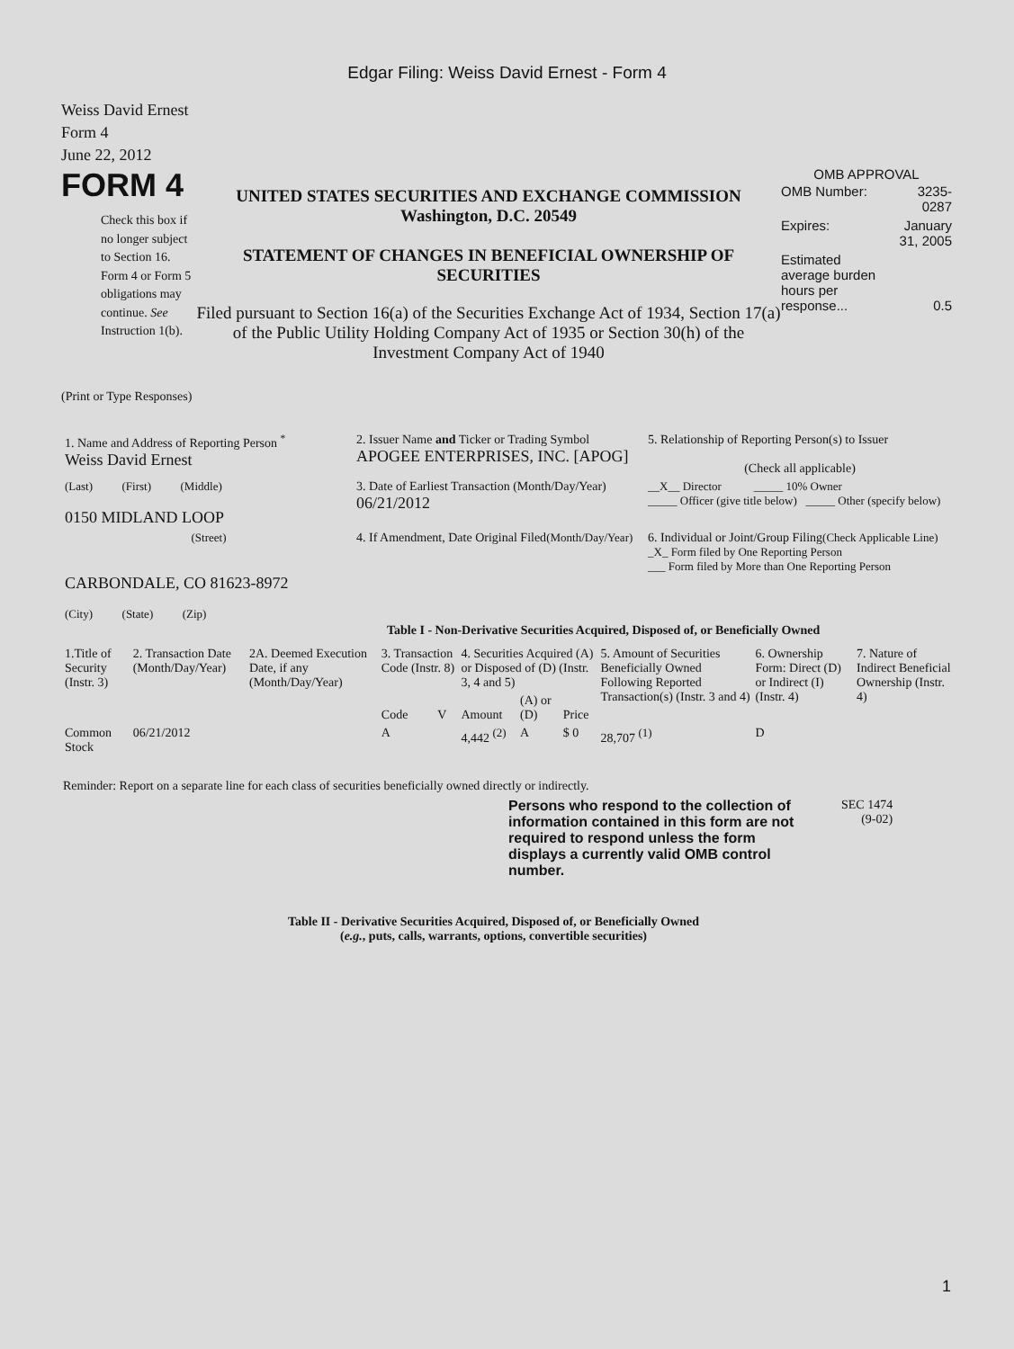Edgar Filing: Weiss David Ernest - Form 4
Weiss David Ernest
Form 4
June 22, 2012
FORM 4
Check this box if no longer subject to Section 16. Form 4 or Form 5 obligations may continue. See Instruction 1(b).
UNITED STATES SECURITIES AND EXCHANGE COMMISSION
Washington, D.C. 20549
STATEMENT OF CHANGES IN BENEFICIAL OWNERSHIP OF SECURITIES
Filed pursuant to Section 16(a) of the Securities Exchange Act of 1934, Section 17(a) of the Public Utility Holding Company Act of 1935 or Section 30(h) of the Investment Company Act of 1940
OMB APPROVAL
| OMB Number: | 3235-0287 |
| Expires: | January 31, 2005 |
| Estimated average burden hours per response... | 0.5 |
(Print or Type Responses)
| 1. Name and Address of Reporting Person <sup>*</sup> Weiss David Ernest | 2. Issuer Name and Ticker or Trading Symbol APOGEE ENTERPRISES, INC. [APOG] | 5. Relationship of Reporting Person(s) to Issuer (Check all applicable) |
| (Last) (First) (Middle) 0150 MIDLAND LOOP | 3. Date of Earliest Transaction (Month/Day/Year) 06/21/2012 | __X__ Director _____ 10% Owner _____ Officer (give title below) _____ Other (specify below) |
| (Street) CARBONDALE, CO 81623-8972 (City) (State) (Zip) | 4. If Amendment, Date Original Filed (Month/Day/Year) | 6. Individual or Joint/Group Filing (Check Applicable Line) _X_ Form filed by One Reporting Person ___ Form filed by More than One Reporting Person |
Table I - Non-Derivative Securities Acquired, Disposed of, or Beneficially Owned
| 1.Title of Security (Instr. 3) | 2. Transaction Date (Month/Day/Year) | 2A. Deemed Execution Date, if any (Month/Day/Year) | 3. Transaction Code (Instr. 8) | | 4. Securities Acquired (A) or Disposed of (D) (Instr. 3, 4 and 5) | | | 5. Amount of Securities Beneficially Owned Following Reported Transaction(s) (Instr. 3 and 4) | 6. Ownership Form: Direct (D) or Indirect (I) (Instr. 4) | 7. Nature of Indirect Beneficial Ownership (Instr. 4) |
| --- | --- | --- | --- | --- | --- | --- | --- | --- | --- | --- |
| | | | Code | V | Amount | (A) or (D) | Price | | | |
| Common Stock | 06/21/2012 | | A | | 4,442 <sup>(2)</sup> | A | $ 0 | 28,707 <sup>(1)</sup> | D | |
Reminder: Report on a separate line for each class of securities beneficially owned directly or indirectly.
Persons who respond to the collection of information contained in this form are not required to respond unless the form displays a currently valid OMB control number.
SEC 1474
(9-02)
Table II - Derivative Securities Acquired, Disposed of, or Beneficially Owned
(e.g., puts, calls, warrants, options, convertible securities)
1